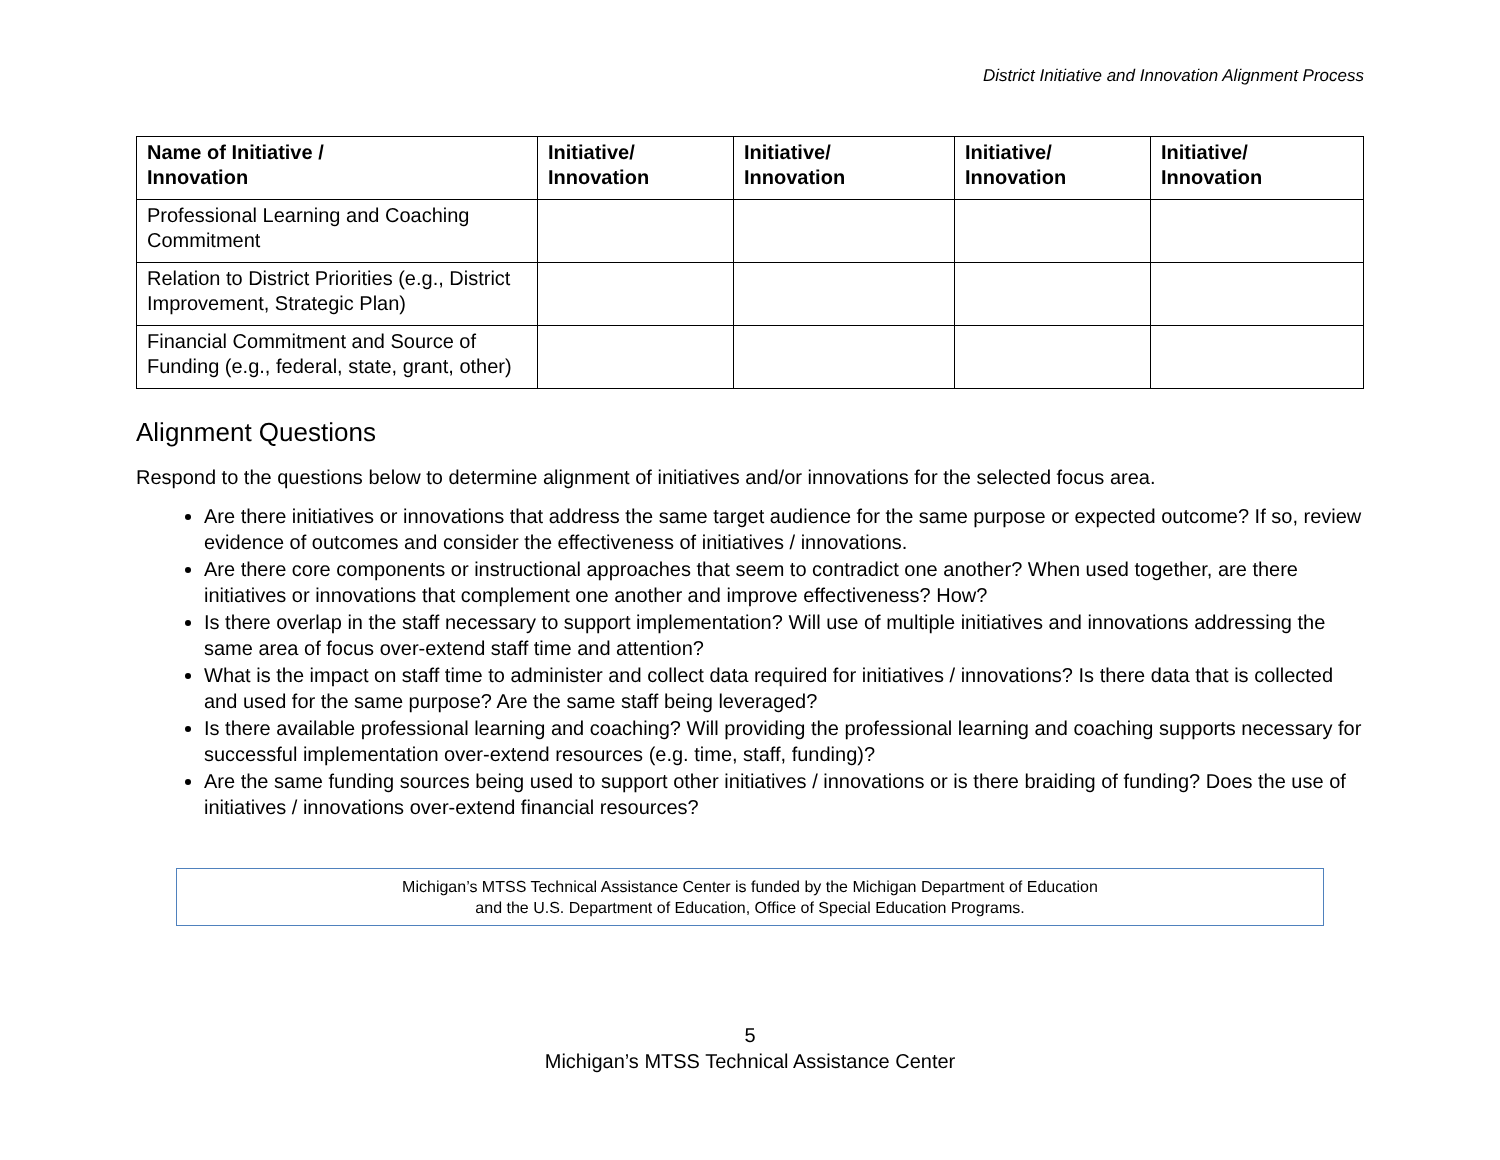District Initiative and Innovation Alignment Process
| Name of Initiative / Innovation | Initiative/ Innovation | Initiative/ Innovation | Initiative/ Innovation | Initiative/ Innovation |
| --- | --- | --- | --- | --- |
| Professional Learning and Coaching Commitment | | | | |
| Relation to District Priorities (e.g., District Improvement, Strategic Plan) | | | | |
| Financial Commitment and Source of Funding (e.g., federal, state, grant, other) | | | | |
Alignment Questions
Respond to the questions below to determine alignment of initiatives and/or innovations for the selected focus area.
Are there initiatives or innovations that address the same target audience for the same purpose or expected outcome? If so, review evidence of outcomes and consider the effectiveness of initiatives / innovations.
Are there core components or instructional approaches that seem to contradict one another? When used together, are there initiatives or innovations that complement one another and improve effectiveness? How?
Is there overlap in the staff necessary to support implementation? Will use of multiple initiatives and innovations addressing the same area of focus over-extend staff time and attention?
What is the impact on staff time to administer and collect data required for initiatives / innovations? Is there data that is collected and used for the same purpose? Are the same staff being leveraged?
Is there available professional learning and coaching? Will providing the professional learning and coaching supports necessary for successful implementation over-extend resources (e.g. time, staff, funding)?
Are the same funding sources being used to support other initiatives / innovations or is there braiding of funding? Does the use of initiatives / innovations over-extend financial resources?
Michigan’s MTSS Technical Assistance Center is funded by the Michigan Department of Education
and the U.S. Department of Education, Office of Special Education Programs.
5
Michigan’s MTSS Technical Assistance Center